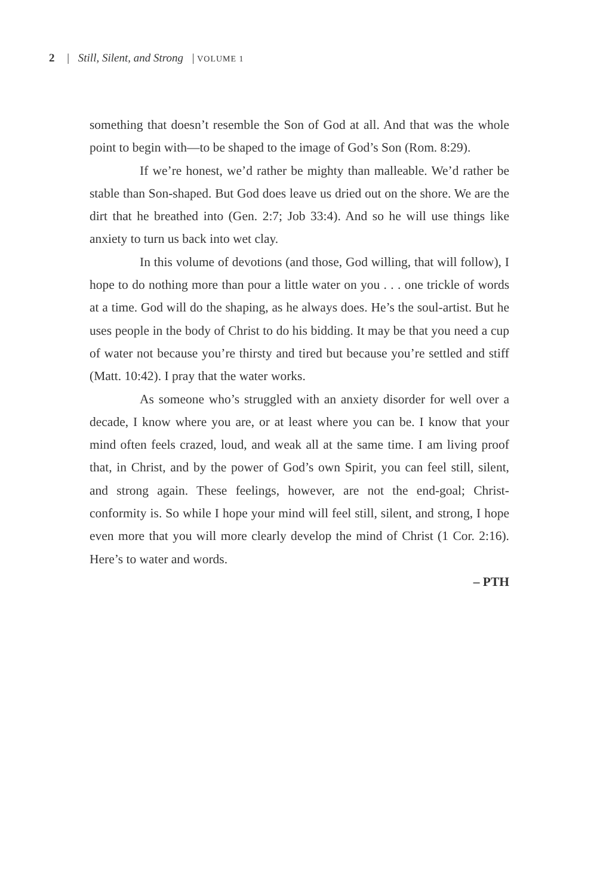2 | Still, Silent, and Strong | VOLUME 1
something that doesn’t resemble the Son of God at all. And that was the whole point to begin with—to be shaped to the image of God’s Son (Rom. 8:29).
If we’re honest, we’d rather be mighty than malleable. We’d rather be stable than Son-shaped. But God does leave us dried out on the shore. We are the dirt that he breathed into (Gen. 2:7; Job 33:4). And so he will use things like anxiety to turn us back into wet clay.
In this volume of devotions (and those, God willing, that will follow), I hope to do nothing more than pour a little water on you . . . one trickle of words at a time. God will do the shaping, as he always does. He’s the soul-artist. But he uses people in the body of Christ to do his bidding. It may be that you need a cup of water not because you’re thirsty and tired but because you’re settled and stiff (Matt. 10:42). I pray that the water works.
As someone who’s struggled with an anxiety disorder for well over a decade, I know where you are, or at least where you can be. I know that your mind often feels crazed, loud, and weak all at the same time. I am living proof that, in Christ, and by the power of God’s own Spirit, you can feel still, silent, and strong again. These feelings, however, are not the end-goal; Christ-conformity is. So while I hope your mind will feel still, silent, and strong, I hope even more that you will more clearly develop the mind of Christ (1 Cor. 2:16). Here’s to water and words.
– PTH